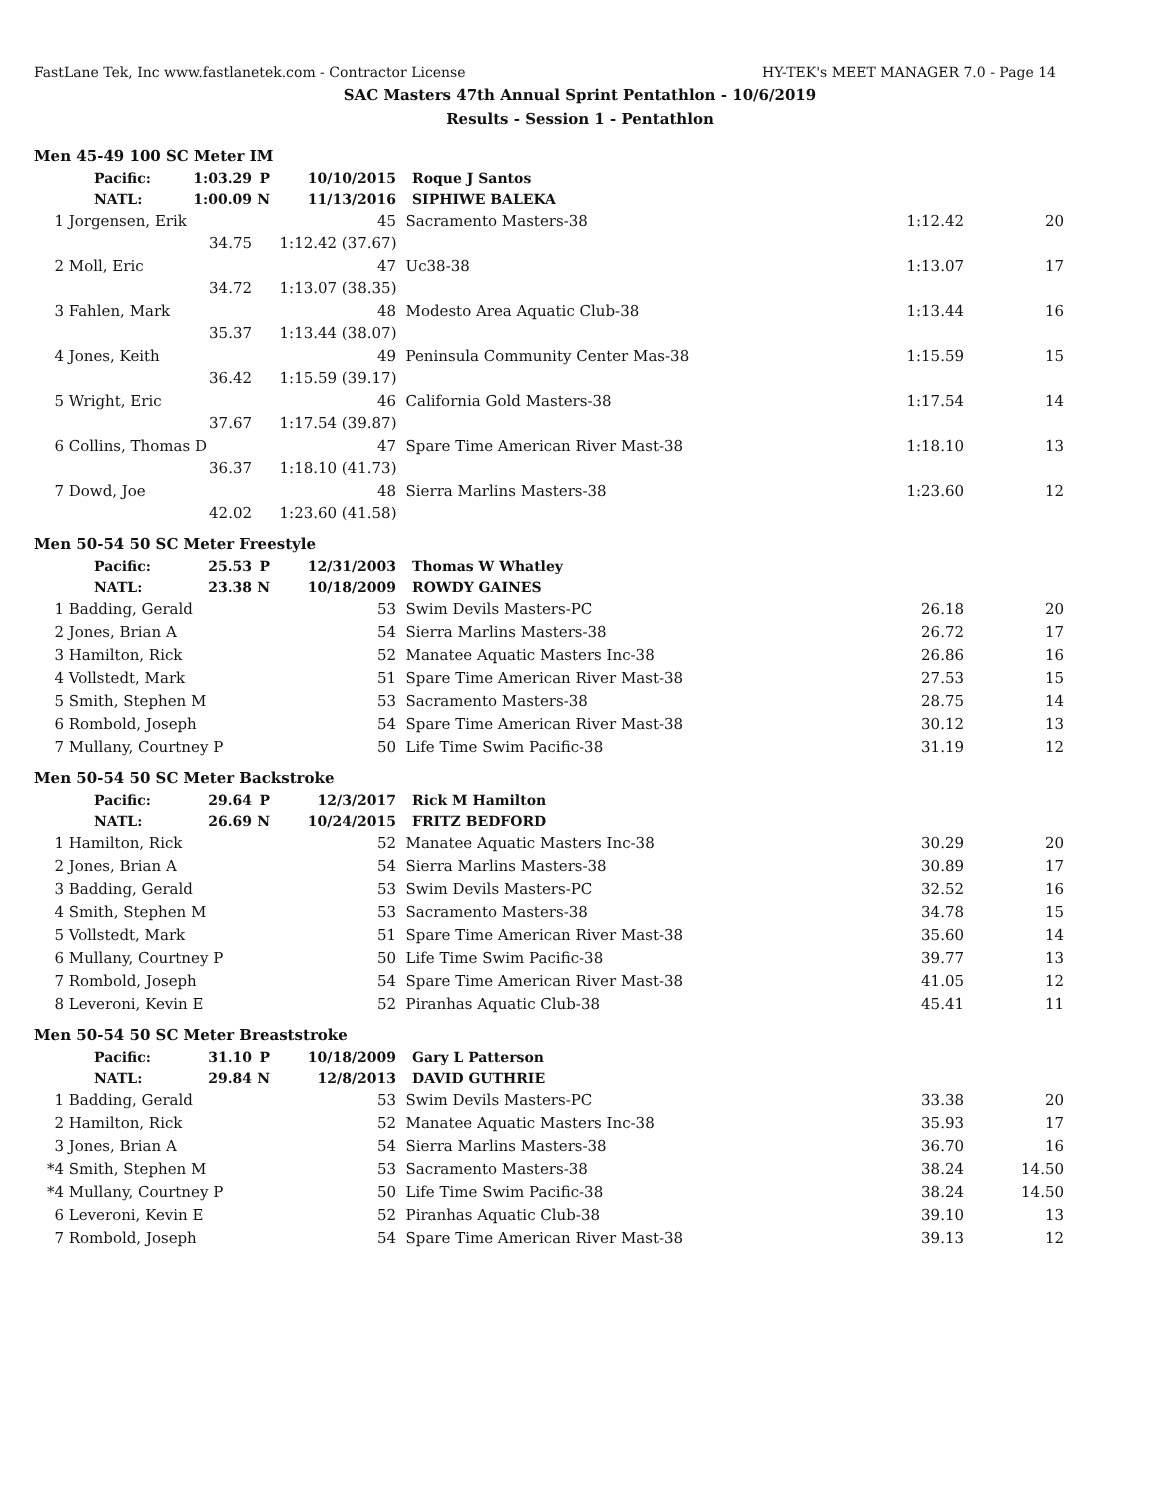FastLane Tek, Inc www.fastlanetek.com - Contractor License HY-TEK's MEET MANAGER 7.0 - Page 14
SAC Masters 47th Annual Sprint Pentathlon - 10/6/2019
Results - Session 1 - Pentathlon
| Men 45-49 100 SC Meter IM | | | | | | | |
| | Pacific: | 1:03.29 | P | 10/10/2015 | Roque J Santos | | |
| | NATL: | 1:00.09 | N | 11/13/2016 | SIPHIWE BALEKA | | |
| 1 | Jorgensen, Erik | | | 45 | Sacramento Masters-38 | 1:12.42 | 20 |
| | | 34.75 | | 1:12.42 (37.67) | | | |
| 2 | Moll, Eric | | | 47 | Uc38-38 | 1:13.07 | 17 |
| | | 34.72 | | 1:13.07 (38.35) | | | |
| 3 | Fahlen, Mark | | | 48 | Modesto Area Aquatic Club-38 | 1:13.44 | 16 |
| | | 35.37 | | 1:13.44 (38.07) | | | |
| 4 | Jones, Keith | | | 49 | Peninsula Community Center Mas-38 | 1:15.59 | 15 |
| | | 36.42 | | 1:15.59 (39.17) | | | |
| 5 | Wright, Eric | | | 46 | California Gold Masters-38 | 1:17.54 | 14 |
| | | 37.67 | | 1:17.54 (39.87) | | | |
| 6 | Collins, Thomas D | | | 47 | Spare Time American River Mast-38 | 1:18.10 | 13 |
| | | 36.37 | | 1:18.10 (41.73) | | | |
| 7 | Dowd, Joe | | | 48 | Sierra Marlins Masters-38 | 1:23.60 | 12 |
| | | 42.02 | | 1:23.60 (41.58) | | | |
| Men 50-54 50 SC Meter Freestyle | | | | | | | |
| | Pacific: | 25.53 | P | 12/31/2003 | Thomas W Whatley | | |
| | NATL: | 23.38 | N | 10/18/2009 | ROWDY GAINES | | |
| 1 | Badding, Gerald | | | 53 | Swim Devils Masters-PC | 26.18 | 20 |
| 2 | Jones, Brian A | | | 54 | Sierra Marlins Masters-38 | 26.72 | 17 |
| 3 | Hamilton, Rick | | | 52 | Manatee Aquatic Masters Inc-38 | 26.86 | 16 |
| 4 | Vollstedt, Mark | | | 51 | Spare Time American River Mast-38 | 27.53 | 15 |
| 5 | Smith, Stephen M | | | 53 | Sacramento Masters-38 | 28.75 | 14 |
| 6 | Rombold, Joseph | | | 54 | Spare Time American River Mast-38 | 30.12 | 13 |
| 7 | Mullany, Courtney P | | | 50 | Life Time Swim Pacific-38 | 31.19 | 12 |
| Men 50-54 50 SC Meter Backstroke | | | | | | | |
| | Pacific: | 29.64 | P | 12/3/2017 | Rick M Hamilton | | |
| | NATL: | 26.69 | N | 10/24/2015 | FRITZ BEDFORD | | |
| 1 | Hamilton, Rick | | | 52 | Manatee Aquatic Masters Inc-38 | 30.29 | 20 |
| 2 | Jones, Brian A | | | 54 | Sierra Marlins Masters-38 | 30.89 | 17 |
| 3 | Badding, Gerald | | | 53 | Swim Devils Masters-PC | 32.52 | 16 |
| 4 | Smith, Stephen M | | | 53 | Sacramento Masters-38 | 34.78 | 15 |
| 5 | Vollstedt, Mark | | | 51 | Spare Time American River Mast-38 | 35.60 | 14 |
| 6 | Mullany, Courtney P | | | 50 | Life Time Swim Pacific-38 | 39.77 | 13 |
| 7 | Rombold, Joseph | | | 54 | Spare Time American River Mast-38 | 41.05 | 12 |
| 8 | Leveroni, Kevin E | | | 52 | Piranhas Aquatic Club-38 | 45.41 | 11 |
| Men 50-54 50 SC Meter Breaststroke | | | | | | | |
| | Pacific: | 31.10 | P | 10/18/2009 | Gary L Patterson | | |
| | NATL: | 29.84 | N | 12/8/2013 | DAVID GUTHRIE | | |
| 1 | Badding, Gerald | | | 53 | Swim Devils Masters-PC | 33.38 | 20 |
| 2 | Hamilton, Rick | | | 52 | Manatee Aquatic Masters Inc-38 | 35.93 | 17 |
| 3 | Jones, Brian A | | | 54 | Sierra Marlins Masters-38 | 36.70 | 16 |
| *4 | Smith, Stephen M | | | 53 | Sacramento Masters-38 | 38.24 | 14.50 |
| *4 | Mullany, Courtney P | | | 50 | Life Time Swim Pacific-38 | 38.24 | 14.50 |
| 6 | Leveroni, Kevin E | | | 52 | Piranhas Aquatic Club-38 | 39.10 | 13 |
| 7 | Rombold, Joseph | | | 54 | Spare Time American River Mast-38 | 39.13 | 12 |